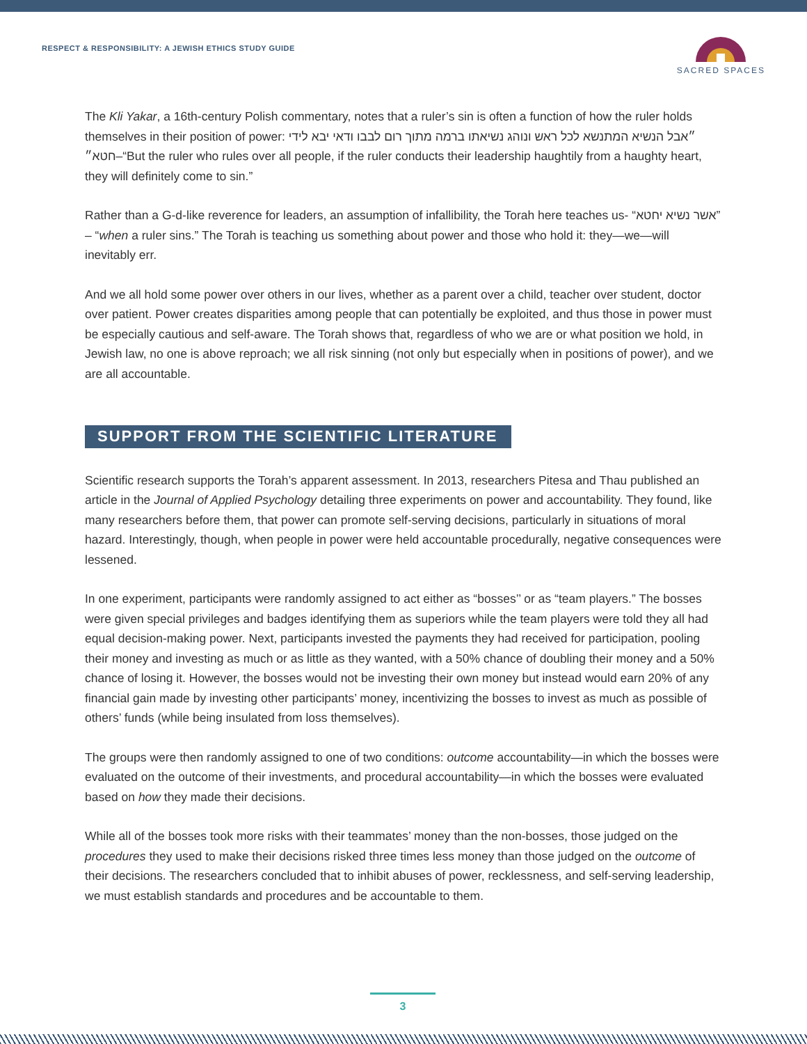RESPECT & RESPONSIBILITY: A JEWISH ETHICS STUDY GUIDE
SACRED SPACES
The Kli Yakar, a 16th-century Polish commentary, notes that a ruler’s sin is often a function of how the ruler holds themselves in their position of power: ״אבל הנשיא המתנשא לכל ראש ונוהג נשיאתו ברמה מתוך רום לבבו ודאי יבא לידי חטא״–“But the ruler who rules over all people, if the ruler conducts their leadership haughtily from a haughty heart, they will definitely come to sin.”
Rather than a G-d-like reverence for leaders, an assumption of infallibility, the Torah here teaches us- “אשר נשיא יחטא” – “when a ruler sins.” The Torah is teaching us something about power and those who hold it: they—we—will inevitably err.
And we all hold some power over others in our lives, whether as a parent over a child, teacher over student, doctor over patient. Power creates disparities among people that can potentially be exploited, and thus those in power must be especially cautious and self-aware. The Torah shows that, regardless of who we are or what position we hold, in Jewish law, no one is above reproach; we all risk sinning (not only but especially when in positions of power), and we are all accountable.
SUPPORT FROM THE SCIENTIFIC LITERATURE
Scientific research supports the Torah’s apparent assessment. In 2013, researchers Pitesa and Thau published an article in the Journal of Applied Psychology detailing three experiments on power and accountability. They found, like many researchers before them, that power can promote self-serving decisions, particularly in situations of moral hazard. Interestingly, though, when people in power were held accountable procedurally, negative consequences were lessened.
In one experiment, participants were randomly assigned to act either as “bosses’’ or as “team players.” The bosses were given special privileges and badges identifying them as superiors while the team players were told they all had equal decision-making power. Next, participants invested the payments they had received for participation, pooling their money and investing as much or as little as they wanted, with a 50% chance of doubling their money and a 50% chance of losing it. However, the bosses would not be investing their own money but instead would earn 20% of any financial gain made by investing other participants’ money, incentivizing the bosses to invest as much as possible of others’ funds (while being insulated from loss themselves).
The groups were then randomly assigned to one of two conditions: outcome accountability—in which the bosses were evaluated on the outcome of their investments, and procedural accountability—in which the bosses were evaluated based on how they made their decisions.
While all of the bosses took more risks with their teammates’ money than the non-bosses, those judged on the procedures they used to make their decisions risked three times less money than those judged on the outcome of their decisions. The researchers concluded that to inhibit abuses of power, recklessness, and self-serving leadership, we must establish standards and procedures and be accountable to them.
3